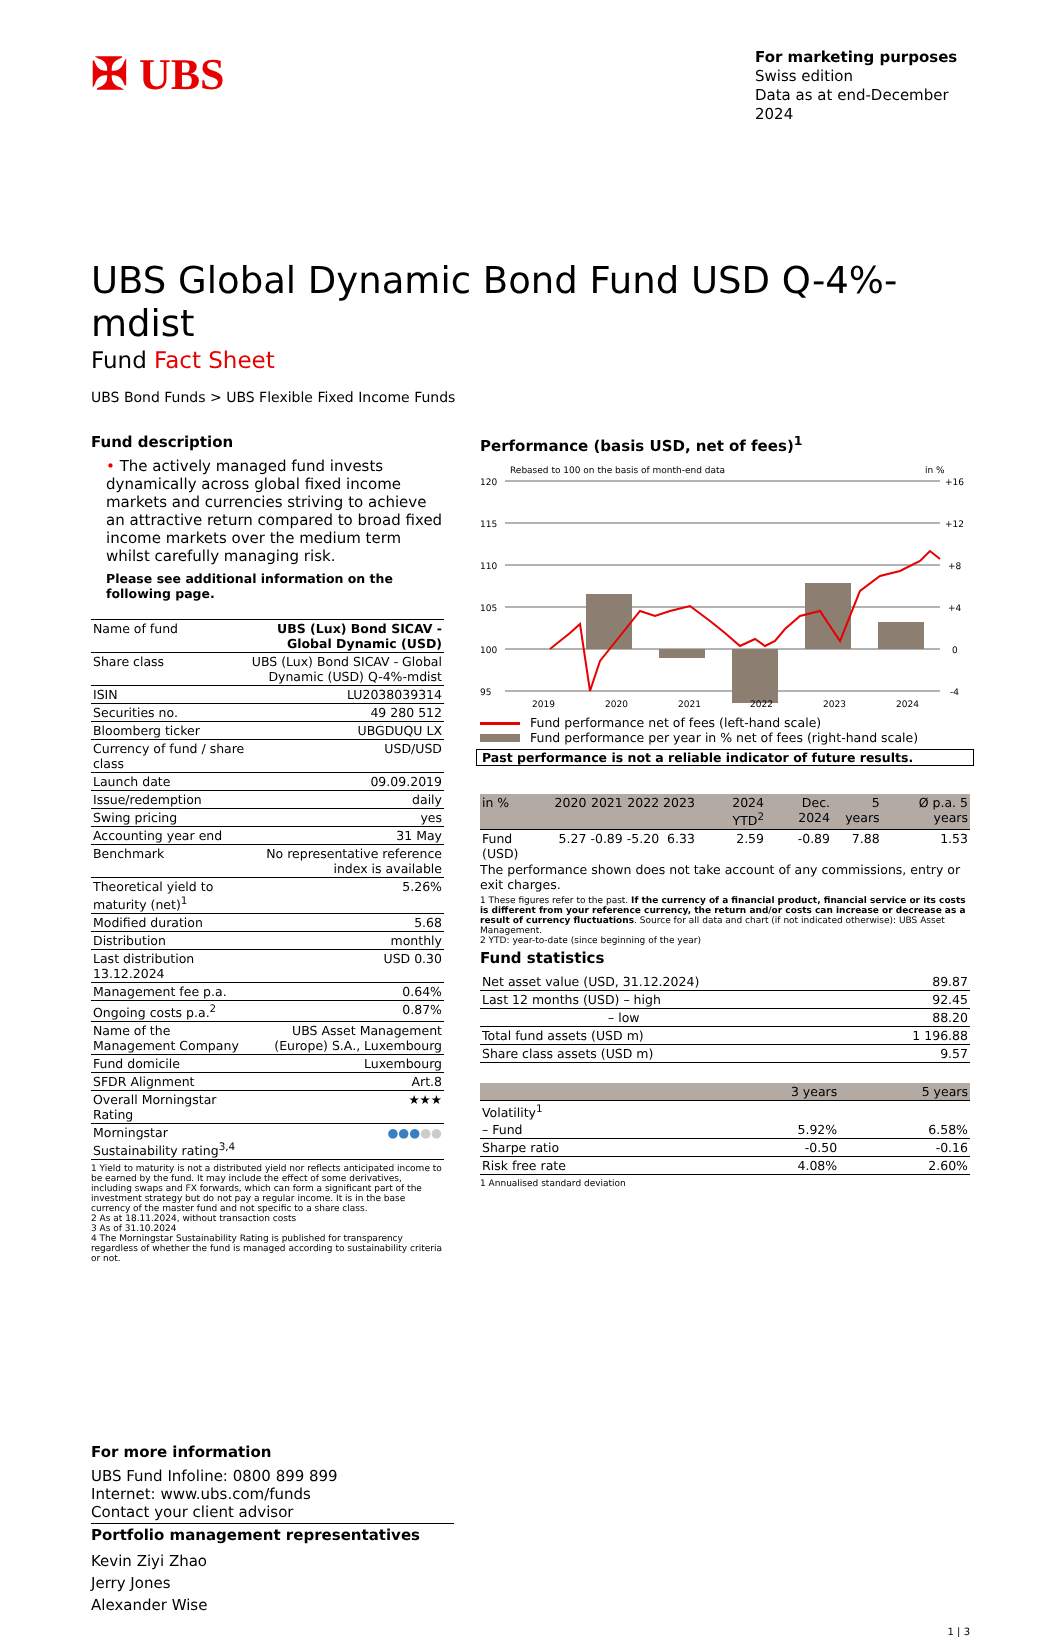✠ UBS
For marketing purposes
Swiss edition
Data as at end-December 2024
UBS Global Dynamic Bond Fund USD Q-4%-mdist
Fund Fact Sheet
UBS Bond Funds > UBS Flexible Fixed Income Funds
Fund description
• The actively managed fund invests dynamically across global fixed income markets and currencies striving to achieve an attractive return compared to broad fixed income markets over the medium term whilst carefully managing risk.
Please see additional information on the following page.
| Name of fund | UBS (Lux) Bond SICAV - Global Dynamic (USD) |
| Share class | UBS (Lux) Bond SICAV - Global Dynamic (USD) Q-4%-mdist |
| ISIN | LU2038039314 |
| Securities no. | 49 280 512 |
| Bloomberg ticker | UBGDUQU LX |
| Currency of fund / share class | USD/USD |
| Launch date | 09.09.2019 |
| Issue/redemption | daily |
| Swing pricing | yes |
| Accounting year end | 31 May |
| Benchmark | No representative reference index is available |
| Theoretical yield to maturity (net)<sup>1</sup> | 5.26% |
| Modified duration | 5.68 |
| Distribution | monthly |
| Last distribution 13.12.2024 | USD 0.30 |
| Management fee p.a. | 0.64% |
| Ongoing costs p.a.<sup>2</sup> | 0.87% |
| Name of the Management Company | UBS Asset Management (Europe) S.A., Luxembourg |
| Fund domicile | Luxembourg |
| SFDR Alignment | Art.8 |
| Overall Morningstar Rating | ★★★ |
| Morningstar Sustainability rating<sup>3,4</sup> | ●●● ●● |
1 Yield to maturity is not a distributed yield nor reflects anticipated income to be earned by the fund. It may include the effect of some derivatives, including swaps and FX forwards, which can form a significant part of the investment strategy but do not pay a regular income. It is in the base currency of the master fund and not specific to a share class.
2 As at 18.11.2024, without transaction costs
3 As of 31.10.2024
4 The Morningstar Sustainability Rating is published for transparency regardless of whether the fund is managed according to sustainability criteria or not.
Performance (basis USD, net of fees)<sup>1</sup>
Rebased to 100 on the basis of month-end data
in %
120
115
110
105
100
95
+16
+12
+8
+4
0
-4
2019
2020
2021
2022
2023
2024
Fund performance net of fees (left-hand scale)
Fund performance per year in % net of fees (right-hand scale)
Past performance is not a reliable indicator of future results.
| in % | 2020 | 2021 | 2022 | 2023 | 2024 YTD<sup>2</sup> | Dec. 2024 | 5 years | Ø p.a. 5 years |
| --- | --- | --- | --- | --- | --- | --- | --- | --- |
| Fund (USD) | 5.27 | -0.89 | -5.20 | 6.33 | 2.59 | -0.89 | 7.88 | 1.53 |
The performance shown does not take account of any commissions, entry or exit charges.
1 These figures refer to the past. If the currency of a financial product, financial service or its costs is different from your reference currency, the return and/or costs can increase or decrease as a result of currency fluctuations. Source for all data and chart (if not indicated otherwise): UBS Asset Management.
2 YTD: year-to-date (since beginning of the year)
Fund statistics
| Net asset value (USD, 31.12.2024) | 89.87 |
| Last 12 months (USD) – high | 92.45 |
| – low | 88.20 |
| Total fund assets (USD m) | 1 196.88 |
| Share class assets (USD m) | 9.57 |
| | 3 years | 5 years |
| --- | --- | --- |
| Volatility<sup>1</sup> | | |
| – Fund | 5.92% | 6.58% |
| Sharpe ratio | -0.50 | -0.16 |
| Risk free rate | 4.08% | 2.60% |
1 Annualised standard deviation
For more information
UBS Fund Infoline: 0800 899 899
Internet: www.ubs.com/funds
Contact your client advisor
Portfolio management representatives
Kevin Ziyi Zhao
Jerry Jones
Alexander Wise
1 | 3